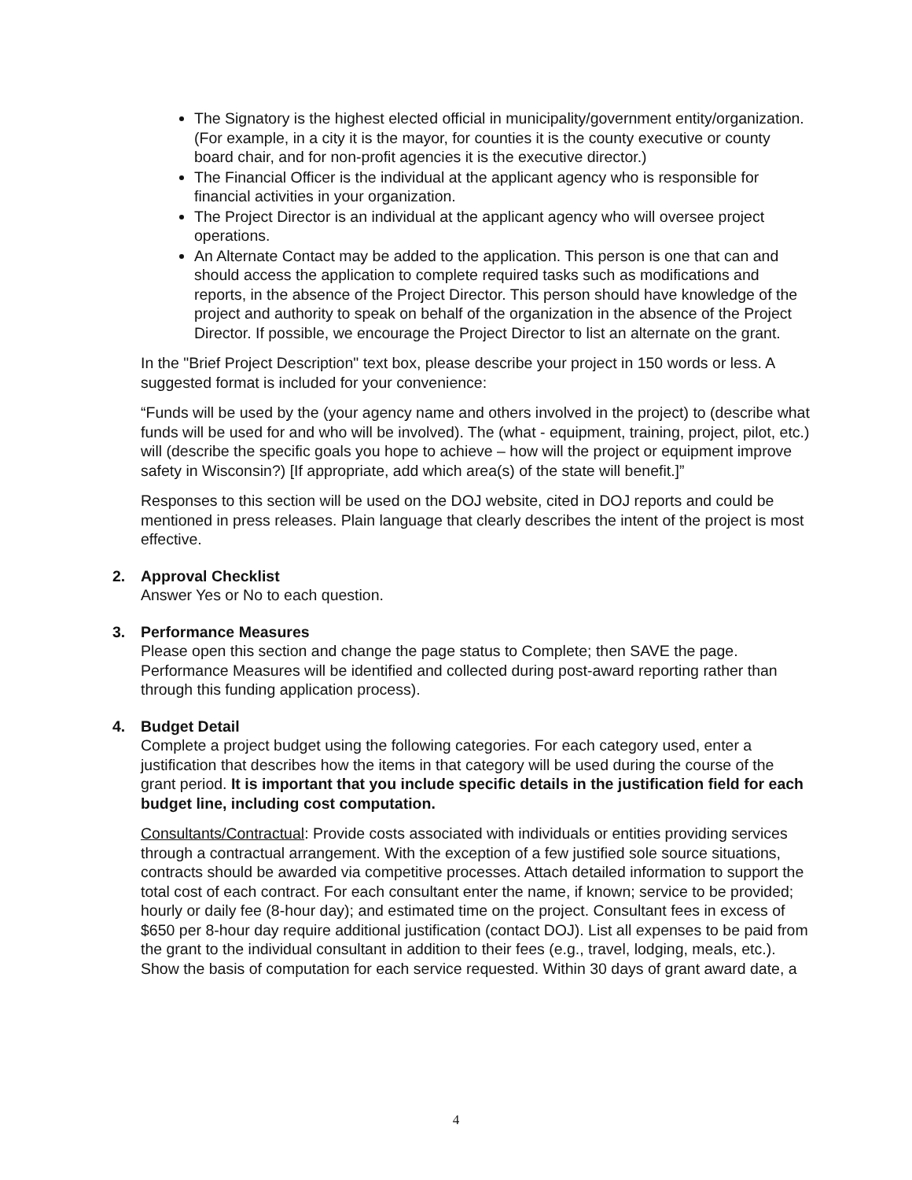The Signatory is the highest elected official in municipality/government entity/organization. (For example, in a city it is the mayor, for counties it is the county executive or county board chair, and for non-profit agencies it is the executive director.)
The Financial Officer is the individual at the applicant agency who is responsible for financial activities in your organization.
The Project Director is an individual at the applicant agency who will oversee project operations.
An Alternate Contact may be added to the application. This person is one that can and should access the application to complete required tasks such as modifications and reports, in the absence of the Project Director. This person should have knowledge of the project and authority to speak on behalf of the organization in the absence of the Project Director. If possible, we encourage the Project Director to list an alternate on the grant.
In the "Brief Project Description" text box, please describe your project in 150 words or less. A suggested format is included for your convenience:
“Funds will be used by the (your agency name and others involved in the project) to (describe what funds will be used for and who will be involved). The (what - equipment, training, project, pilot, etc.) will (describe the specific goals you hope to achieve – how will the project or equipment improve safety in Wisconsin?) [If appropriate, add which area(s) of the state will benefit.]”
Responses to this section will be used on the DOJ website, cited in DOJ reports and could be mentioned in press releases. Plain language that clearly describes the intent of the project is most effective.
2. Approval Checklist
Answer Yes or No to each question.
3. Performance Measures
Please open this section and change the page status to Complete; then SAVE the page. Performance Measures will be identified and collected during post-award reporting rather than through this funding application process).
4. Budget Detail
Complete a project budget using the following categories. For each category used, enter a justification that describes how the items in that category will be used during the course of the grant period. It is important that you include specific details in the justification field for each budget line, including cost computation.
Consultants/Contractual: Provide costs associated with individuals or entities providing services through a contractual arrangement. With the exception of a few justified sole source situations, contracts should be awarded via competitive processes. Attach detailed information to support the total cost of each contract. For each consultant enter the name, if known; service to be provided; hourly or daily fee (8-hour day); and estimated time on the project. Consultant fees in excess of $650 per 8-hour day require additional justification (contact DOJ). List all expenses to be paid from the grant to the individual consultant in addition to their fees (e.g., travel, lodging, meals, etc.). Show the basis of computation for each service requested. Within 30 days of grant award date, a
4